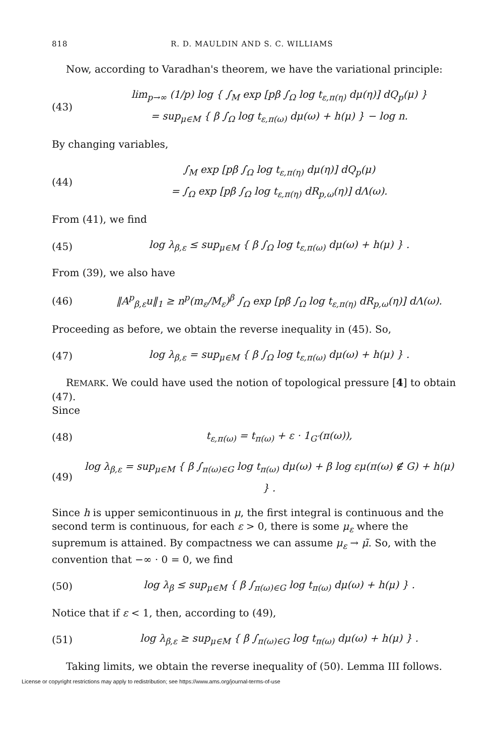818 R. D. MAULDIN AND S. C. WILLIAMS
Now, according to Varadhan's theorem, we have the variational principle:
(43) lim<sub>p→∞</sub> (1/p) log { ∫<sub>M</sub> exp [pβ ∫<sub>Ω</sub> log t<sub>ε,π(η)</sub> dμ(η)] dQ<sub>p</sub>(μ) }
= sup<sub>μ∈M</sub> { β ∫<sub>Ω</sub> log t<sub>ε,π(ω)</sub> dμ(ω) + h(μ) } − log n.
By changing variables,
(44) ∫<sub>M</sub> exp [pβ ∫<sub>Ω</sub> log t<sub>ε,π(η)</sub> dμ(η)] dQ<sub>p</sub>(μ)
= ∫<sub>Ω</sub> exp [pβ ∫<sub>Ω</sub> log t<sub>ε,π(η)</sub> dR<sub>p,ω</sub>(η)] dΛ(ω).
From (41), we find
(45) log λ<sub>β,ε</sub> ≤ sup<sub>μ∈M</sub> { β ∫<sub>Ω</sub> log t<sub>ε,π(ω)</sub> dμ(ω) + h(μ) } .
From (39), we also have
(46) ‖A<sup>p</sup><sub>β,ε</sub>u‖<sub>1</sub> ≥ n<sup>p</sup>(m<sub>ε</sub>/M<sub>ε</sub>)<sup>β</sup> ∫<sub>Ω</sub> exp [pβ ∫<sub>Ω</sub> log t<sub>ε,π(η)</sub> dR<sub>p,ω</sub>(η)] dΛ(ω).
Proceeding as before, we obtain the reverse inequality in (45). So,
(47) log λ<sub>β,ε</sub> = sup<sub>μ∈M</sub> { β ∫<sub>Ω</sub> log t<sub>ε,π(ω)</sub> dμ(ω) + h(μ) } .
REMARK. We could have used the notion of topological pressure [4] to obtain (47).
Since
(48) t<sub>ε,π(ω)</sub> = t<sub>π(ω)</sub> + ε · 1<sub>G′</sub>(π(ω)),
(49) log λ<sub>β,ε</sub> = sup<sub>μ∈M</sub> { β ∫<sub>π(ω)∈G</sub> log t<sub>π(ω)</sub> dμ(ω) + β log εμ(π(ω) ∉ G) + h(μ) } .
Since h is upper semicontinuous in μ, the first integral is continuous and the second term is continuous, for each ε > 0, there is some μ<sub>ε</sub> where the supremum is attained. By compactness we can assume μ<sub>ε</sub> → μ̃. So, with the convention that −∞ · 0 = 0, we find
(50) log λ<sub>β</sub> ≤ sup<sub>μ∈M</sub> { β ∫<sub>π(ω)∈G</sub> log t<sub>π(ω)</sub> dμ(ω) + h(μ) } .
Notice that if ε < 1, then, according to (49),
(51) log λ<sub>β,ε</sub> ≥ sup<sub>μ∈M</sub> { β ∫<sub>π(ω)∈G</sub> log t<sub>π(ω)</sub> dμ(ω) + h(μ) } .
Taking limits, we obtain the reverse inequality of (50). Lemma III follows.
License or copyright restrictions may apply to redistribution; see https://www.ams.org/journal-terms-of-use